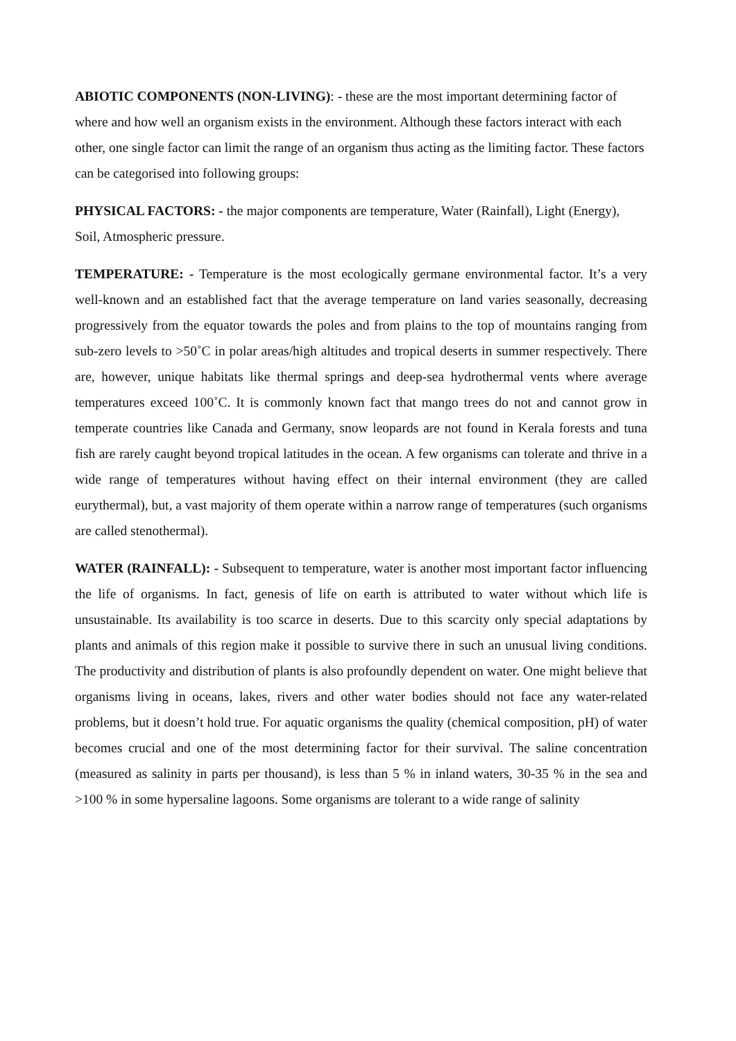ABIOTIC COMPONENTS (NON-LIVING): - these are the most important determining factor of where and how well an organism exists in the environment. Although these factors interact with each other, one single factor can limit the range of an organism thus acting as the limiting factor. These factors can be categorised into following groups:
PHYSICAL FACTORS: - the major components are temperature, Water (Rainfall), Light (Energy), Soil, Atmospheric pressure.
TEMPERATURE: - Temperature is the most ecologically germane environmental factor. It’s a very well-known and an established fact that the average temperature on land varies seasonally, decreasing progressively from the equator towards the poles and from plains to the top of mountains ranging from sub-zero levels to >50˚C in polar areas/high altitudes and tropical deserts in summer respectively. There are, however, unique habitats like thermal springs and deep-sea hydrothermal vents where average temperatures exceed 100˚C. It is commonly known fact that mango trees do not and cannot grow in temperate countries like Canada and Germany, snow leopards are not found in Kerala forests and tuna fish are rarely caught beyond tropical latitudes in the ocean. A few organisms can tolerate and thrive in a wide range of temperatures without having effect on their internal environment (they are called eurythermal), but, a vast majority of them operate within a narrow range of temperatures (such organisms are called stenothermal).
WATER (RAINFALL): - Subsequent to temperature, water is another most important factor influencing the life of organisms. In fact, genesis of life on earth is attributed to water without which life is unsustainable. Its availability is too scarce in deserts. Due to this scarcity only special adaptations by plants and animals of this region make it possible to survive there in such an unusual living conditions. The productivity and distribution of plants is also profoundly dependent on water. One might believe that organisms living in oceans, lakes, rivers and other water bodies should not face any water-related problems, but it doesn’t hold true. For aquatic organisms the quality (chemical composition, pH) of water becomes crucial and one of the most determining factor for their survival. The saline concentration (measured as salinity in parts per thousand), is less than 5 % in inland waters, 30-35 % in the sea and >100 % in some hypersaline lagoons. Some organisms are tolerant to a wide range of salinity